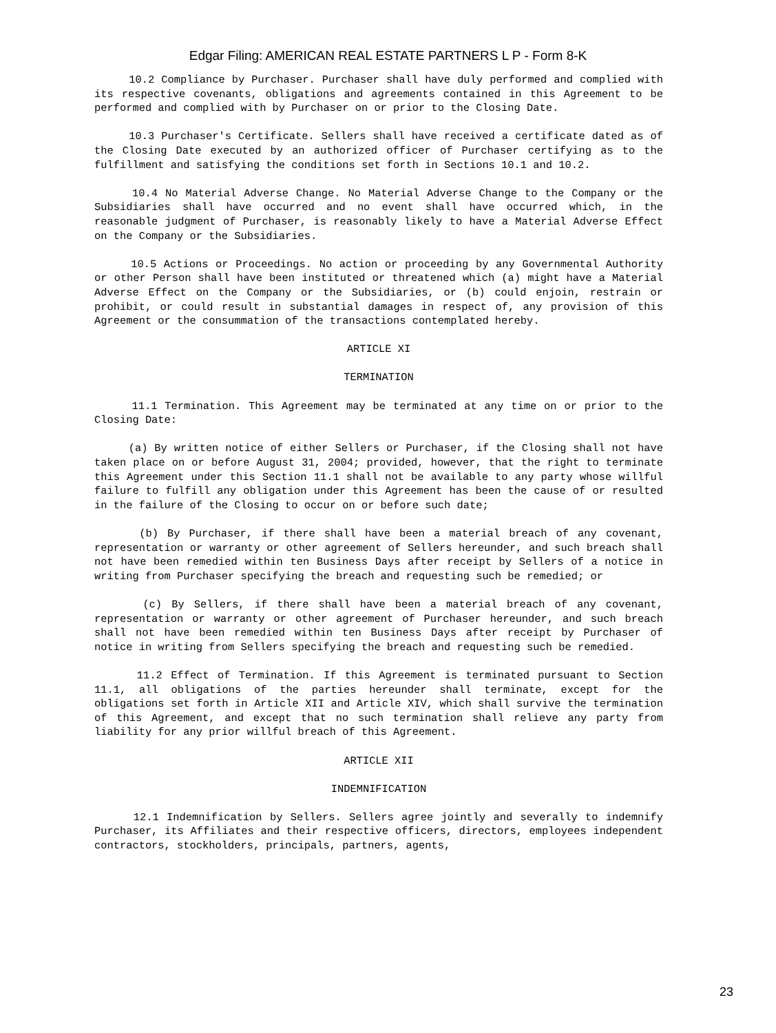Edgar Filing: AMERICAN REAL ESTATE PARTNERS L P - Form 8-K
10.2 Compliance by Purchaser. Purchaser shall have duly performed and complied with its respective covenants, obligations and agreements contained in this Agreement to be performed and complied with by Purchaser on or prior to the Closing Date.
10.3 Purchaser's Certificate. Sellers shall have received a certificate dated as of the Closing Date executed by an authorized officer of Purchaser certifying as to the fulfillment and satisfying the conditions set forth in Sections 10.1 and 10.2.
10.4 No Material Adverse Change. No Material Adverse Change to the Company or the Subsidiaries shall have occurred and no event shall have occurred which, in the reasonable judgment of Purchaser, is reasonably likely to have a Material Adverse Effect on the Company or the Subsidiaries.
10.5 Actions or Proceedings. No action or proceeding by any Governmental Authority or other Person shall have been instituted or threatened which (a) might have a Material Adverse Effect on the Company or the Subsidiaries, or (b) could enjoin, restrain or prohibit, or could result in substantial damages in respect of, any provision of this Agreement or the consummation of the transactions contemplated hereby.
ARTICLE XI
TERMINATION
11.1 Termination. This Agreement may be terminated at any time on or prior to the Closing Date:
(a) By written notice of either Sellers or Purchaser, if the Closing shall not have taken place on or before August 31, 2004; provided, however, that the right to terminate this Agreement under this Section 11.1 shall not be available to any party whose willful failure to fulfill any obligation under this Agreement has been the cause of or resulted in the failure of the Closing to occur on or before such date;
(b) By Purchaser, if there shall have been a material breach of any covenant, representation or warranty or other agreement of Sellers hereunder, and such breach shall not have been remedied within ten Business Days after receipt by Sellers of a notice in writing from Purchaser specifying the breach and requesting such be remedied; or
(c) By Sellers, if there shall have been a material breach of any covenant, representation or warranty or other agreement of Purchaser hereunder, and such breach shall not have been remedied within ten Business Days after receipt by Purchaser of notice in writing from Sellers specifying the breach and requesting such be remedied.
11.2 Effect of Termination. If this Agreement is terminated pursuant to Section 11.1, all obligations of the parties hereunder shall terminate, except for the obligations set forth in Article XII and Article XIV, which shall survive the termination of this Agreement, and except that no such termination shall relieve any party from liability for any prior willful breach of this Agreement.
ARTICLE XII
INDEMNIFICATION
12.1 Indemnification by Sellers. Sellers agree jointly and severally to indemnify Purchaser, its Affiliates and their respective officers, directors, employees independent contractors, stockholders, principals, partners, agents,
23